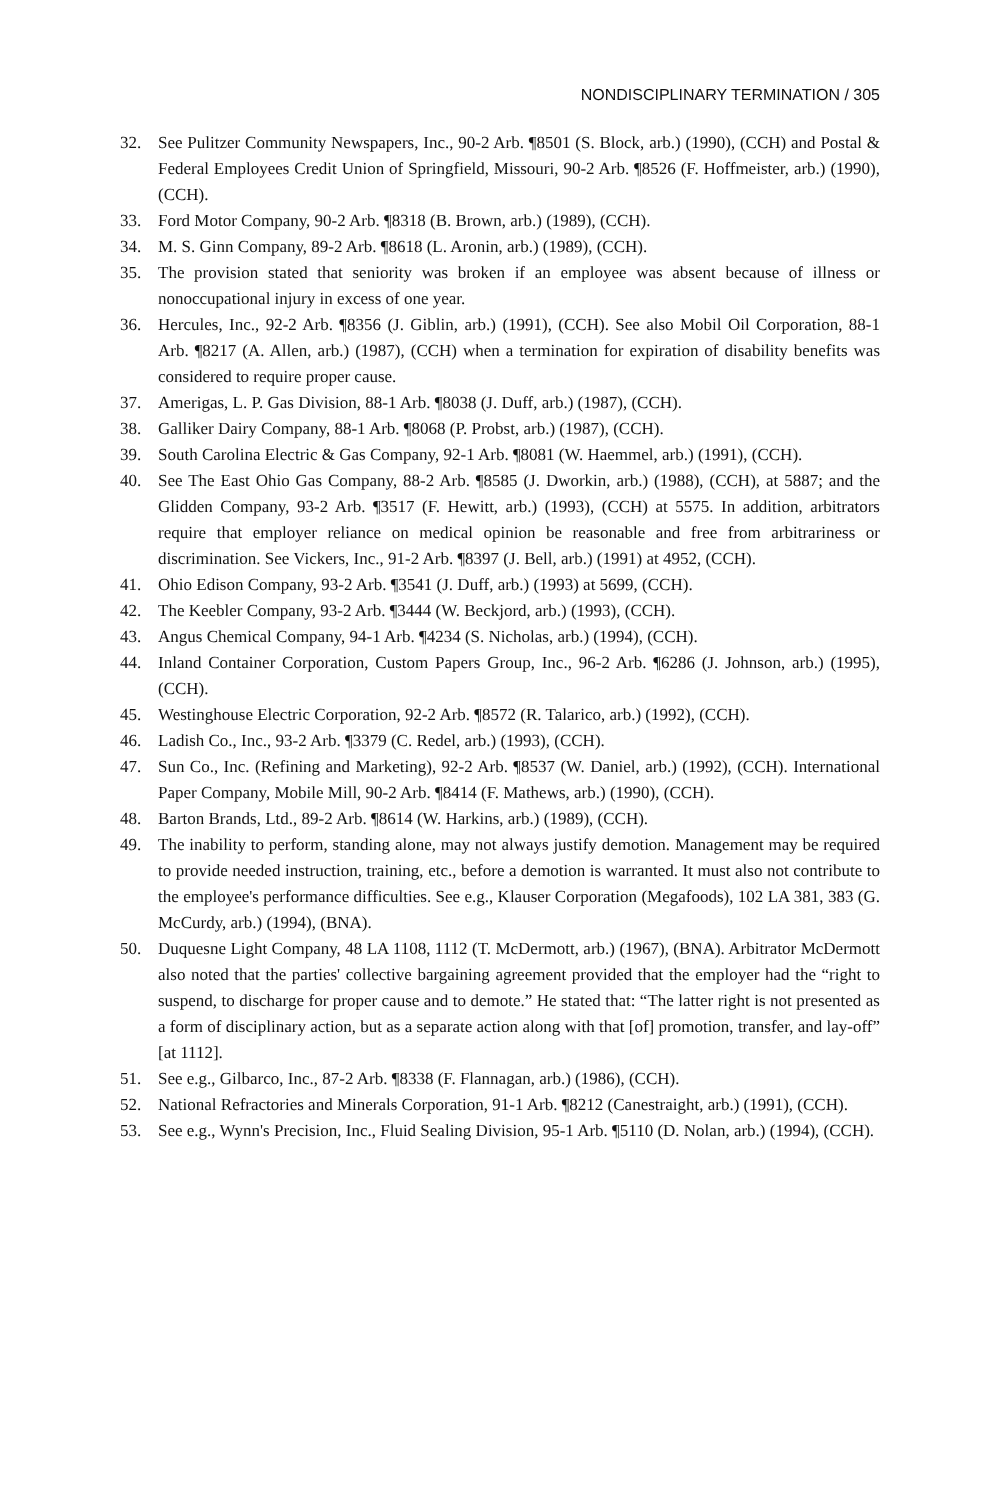NONDISCIPLINARY TERMINATION / 305
32. See Pulitzer Community Newspapers, Inc., 90-2 Arb. ¶8501 (S. Block, arb.) (1990), (CCH) and Postal & Federal Employees Credit Union of Springfield, Missouri, 90-2 Arb. ¶8526 (F. Hoffmeister, arb.) (1990), (CCH).
33. Ford Motor Company, 90-2 Arb. ¶8318 (B. Brown, arb.) (1989), (CCH).
34. M. S. Ginn Company, 89-2 Arb. ¶8618 (L. Aronin, arb.) (1989), (CCH).
35. The provision stated that seniority was broken if an employee was absent because of illness or nonoccupational injury in excess of one year.
36. Hercules, Inc., 92-2 Arb. ¶8356 (J. Giblin, arb.) (1991), (CCH). See also Mobil Oil Corporation, 88-1 Arb. ¶8217 (A. Allen, arb.) (1987), (CCH) when a termination for expiration of disability benefits was considered to require proper cause.
37. Amerigas, L. P. Gas Division, 88-1 Arb. ¶8038 (J. Duff, arb.) (1987), (CCH).
38. Galliker Dairy Company, 88-1 Arb. ¶8068 (P. Probst, arb.) (1987), (CCH).
39. South Carolina Electric & Gas Company, 92-1 Arb. ¶8081 (W. Haemmel, arb.) (1991), (CCH).
40. See The East Ohio Gas Company, 88-2 Arb. ¶8585 (J. Dworkin, arb.) (1988), (CCH), at 5887; and the Glidden Company, 93-2 Arb. ¶3517 (F. Hewitt, arb.) (1993), (CCH) at 5575. In addition, arbitrators require that employer reliance on medical opinion be reasonable and free from arbitrariness or discrimination. See Vickers, Inc., 91-2 Arb. ¶8397 (J. Bell, arb.) (1991) at 4952, (CCH).
41. Ohio Edison Company, 93-2 Arb. ¶3541 (J. Duff, arb.) (1993) at 5699, (CCH).
42. The Keebler Company, 93-2 Arb. ¶3444 (W. Beckjord, arb.) (1993), (CCH).
43. Angus Chemical Company, 94-1 Arb. ¶4234 (S. Nicholas, arb.) (1994), (CCH).
44. Inland Container Corporation, Custom Papers Group, Inc., 96-2 Arb. ¶6286 (J. Johnson, arb.) (1995), (CCH).
45. Westinghouse Electric Corporation, 92-2 Arb. ¶8572 (R. Talarico, arb.) (1992), (CCH).
46. Ladish Co., Inc., 93-2 Arb. ¶3379 (C. Redel, arb.) (1993), (CCH).
47. Sun Co., Inc. (Refining and Marketing), 92-2 Arb. ¶8537 (W. Daniel, arb.) (1992), (CCH). International Paper Company, Mobile Mill, 90-2 Arb. ¶8414 (F. Mathews, arb.) (1990), (CCH).
48. Barton Brands, Ltd., 89-2 Arb. ¶8614 (W. Harkins, arb.) (1989), (CCH).
49. The inability to perform, standing alone, may not always justify demotion. Management may be required to provide needed instruction, training, etc., before a demotion is warranted. It must also not contribute to the employee's performance difficulties. See e.g., Klauser Corporation (Megafoods), 102 LA 381, 383 (G. McCurdy, arb.) (1994), (BNA).
50. Duquesne Light Company, 48 LA 1108, 1112 (T. McDermott, arb.) (1967), (BNA). Arbitrator McDermott also noted that the parties' collective bargaining agreement provided that the employer had the “right to suspend, to discharge for proper cause and to demote.” He stated that: “The latter right is not presented as a form of disciplinary action, but as a separate action along with that [of] promotion, transfer, and lay-off” [at 1112].
51. See e.g., Gilbarco, Inc., 87-2 Arb. ¶8338 (F. Flannagan, arb.) (1986), (CCH).
52. National Refractories and Minerals Corporation, 91-1 Arb. ¶8212 (Canestraight, arb.) (1991), (CCH).
53. See e.g., Wynn's Precision, Inc., Fluid Sealing Division, 95-1 Arb. ¶5110 (D. Nolan, arb.) (1994), (CCH).